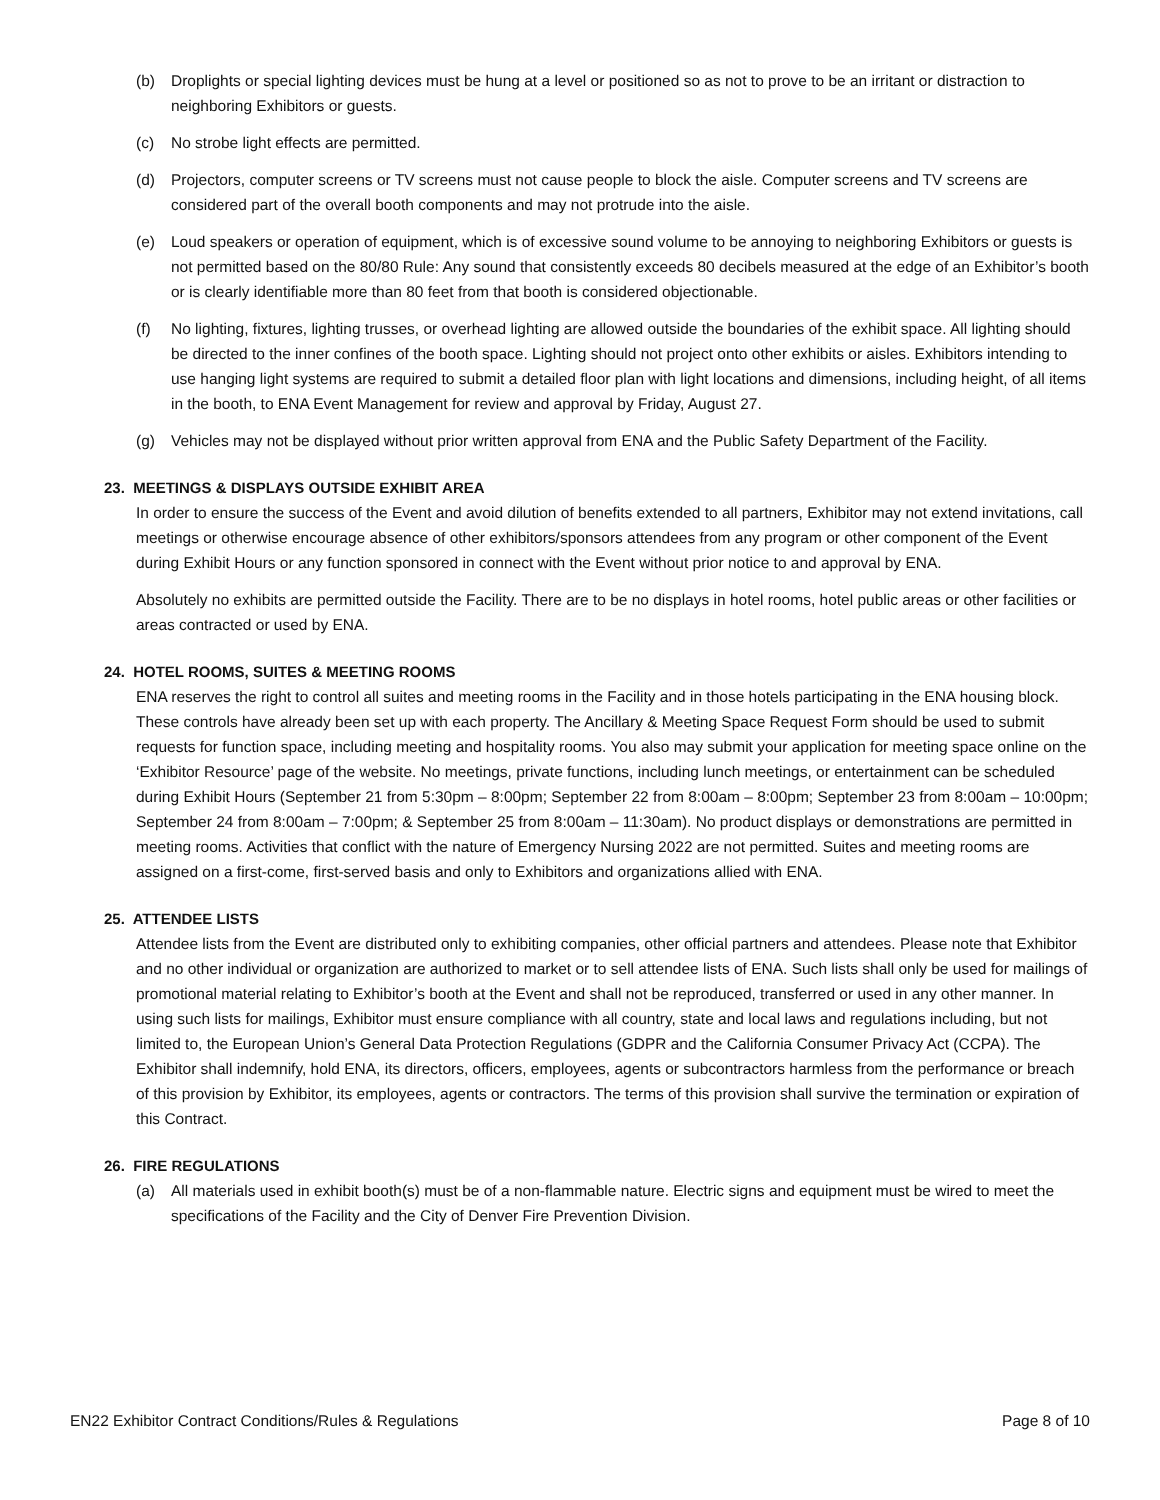(b) Droplights or special lighting devices must be hung at a level or positioned so as not to prove to be an irritant or distraction to neighboring Exhibitors or guests.
(c) No strobe light effects are permitted.
(d) Projectors, computer screens or TV screens must not cause people to block the aisle. Computer screens and TV screens are considered part of the overall booth components and may not protrude into the aisle.
(e) Loud speakers or operation of equipment, which is of excessive sound volume to be annoying to neighboring Exhibitors or guests is not permitted based on the 80/80 Rule: Any sound that consistently exceeds 80 decibels measured at the edge of an Exhibitor’s booth or is clearly identifiable more than 80 feet from that booth is considered objectionable.
(f) No lighting, fixtures, lighting trusses, or overhead lighting are allowed outside the boundaries of the exhibit space. All lighting should be directed to the inner confines of the booth space. Lighting should not project onto other exhibits or aisles. Exhibitors intending to use hanging light systems are required to submit a detailed floor plan with light locations and dimensions, including height, of all items in the booth, to ENA Event Management for review and approval by Friday, August 27.
(g) Vehicles may not be displayed without prior written approval from ENA and the Public Safety Department of the Facility.
23. MEETINGS & DISPLAYS OUTSIDE EXHIBIT AREA
In order to ensure the success of the Event and avoid dilution of benefits extended to all partners, Exhibitor may not extend invitations, call meetings or otherwise encourage absence of other exhibitors/sponsors attendees from any program or other component of the Event during Exhibit Hours or any function sponsored in connect with the Event without prior notice to and approval by ENA.
Absolutely no exhibits are permitted outside the Facility. There are to be no displays in hotel rooms, hotel public areas or other facilities or areas contracted or used by ENA.
24. HOTEL ROOMS, SUITES & MEETING ROOMS
ENA reserves the right to control all suites and meeting rooms in the Facility and in those hotels participating in the ENA housing block. These controls have already been set up with each property. The Ancillary & Meeting Space Request Form should be used to submit requests for function space, including meeting and hospitality rooms. You also may submit your application for meeting space online on the ‘Exhibitor Resource’ page of the website. No meetings, private functions, including lunch meetings, or entertainment can be scheduled during Exhibit Hours (September 21 from 5:30pm – 8:00pm; September 22 from 8:00am – 8:00pm; September 23 from 8:00am – 10:00pm; September 24 from 8:00am – 7:00pm; & September 25 from 8:00am – 11:30am). No product displays or demonstrations are permitted in meeting rooms. Activities that conflict with the nature of Emergency Nursing 2022 are not permitted. Suites and meeting rooms are assigned on a first-come, first-served basis and only to Exhibitors and organizations allied with ENA.
25. ATTENDEE LISTS
Attendee lists from the Event are distributed only to exhibiting companies, other official partners and attendees. Please note that Exhibitor and no other individual or organization are authorized to market or to sell attendee lists of ENA. Such lists shall only be used for mailings of promotional material relating to Exhibitor’s booth at the Event and shall not be reproduced, transferred or used in any other manner. In using such lists for mailings, Exhibitor must ensure compliance with all country, state and local laws and regulations including, but not limited to, the European Union’s General Data Protection Regulations (GDPR and the California Consumer Privacy Act (CCPA). The Exhibitor shall indemnify, hold ENA, its directors, officers, employees, agents or subcontractors harmless from the performance or breach of this provision by Exhibitor, its employees, agents or contractors. The terms of this provision shall survive the termination or expiration of this Contract.
26. FIRE REGULATIONS
(a) All materials used in exhibit booth(s) must be of a non-flammable nature. Electric signs and equipment must be wired to meet the specifications of the Facility and the City of Denver Fire Prevention Division.
EN22 Exhibitor Contract Conditions/Rules & Regulations Page 8 of 10